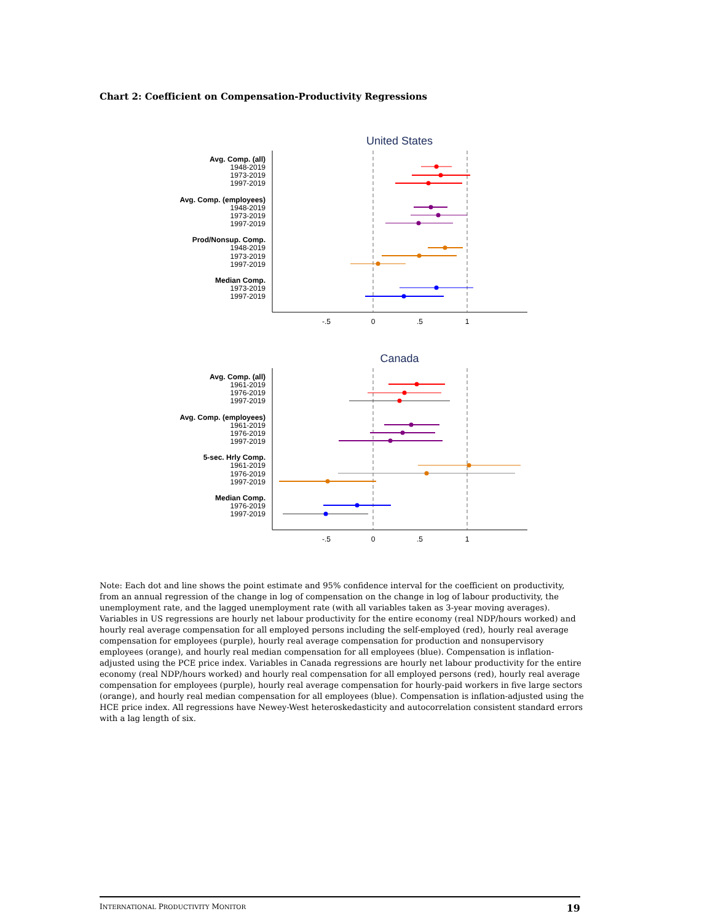Chart 2: Coefficient on Compensation-Productivity Regressions
United States
Avg. Comp. (all)
1948-2019
1973-2019
1997-2019
Avg. Comp. (employees)
1948-2019
1973-2019
1997-2019
Prod/Nonsup. Comp.
1948-2019
1973-2019
1997-2019
Median Comp.
1973-2019
1997-2019
-.5
0
.5
1
Canada
Avg. Comp. (all)
1961-2019
1976-2019
1997-2019
Avg. Comp. (employees)
1961-2019
1976-2019
1997-2019
5-sec. Hrly Comp.
1961-2019
1976-2019
1997-2019
Median Comp.
1976-2019
1997-2019
-.5
0
.5
1
Note: Each dot and line shows the point estimate and 95% confidence interval for the coefficient on productivity, from an annual regression of the change in log of compensation on the change in log of labour productivity, the unemployment rate, and the lagged unemployment rate (with all variables taken as 3-year moving averages). Variables in US regressions are hourly net labour productivity for the entire economy (real NDP/hours worked) and hourly real average compensation for all employed persons including the self-employed (red), hourly real average compensation for employees (purple), hourly real average compensation for production and nonsupervisory employees (orange), and hourly real median compensation for all employees (blue). Compensation is inflation-adjusted using the PCE price index. Variables in Canada regressions are hourly net labour productivity for the entire economy (real NDP/hours worked) and hourly real compensation for all employed persons (red), hourly real average compensation for employees (purple), hourly real average compensation for hourly-paid workers in five large sectors (orange), and hourly real median compensation for all employees (blue). Compensation is inflation-adjusted using the HCE price index. All regressions have Newey-West heteroskedasticity and autocorrelation consistent standard errors with a lag length of six.
INTERNATIONAL PRODUCTIVITY MONITOR 19